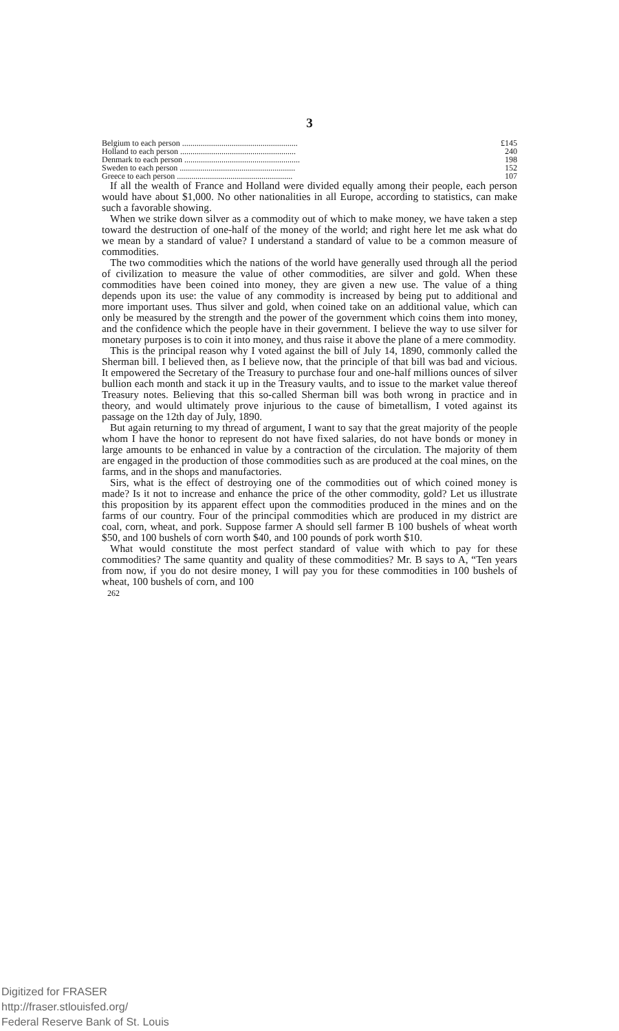3
| Belgium to each person ........................................................ | £145 |
| Holland to each person ........................................................ | 240 |
| Denmark to each person ........................................................ | 198 |
| Sweden to each person ........................................................ | 152 |
| Greece to each person ........................................................ | 107 |
If all the wealth of France and Holland were divided equally among their people, each person would have about $1,000. No other nationalities in all Europe, according to statistics, can make such a favorable showing.
When we strike down silver as a commodity out of which to make money, we have taken a step toward the destruction of one-half of the money of the world; and right here let me ask what do we mean by a standard of value? I understand a standard of value to be a common measure of commodities.
The two commodities which the nations of the world have generally used through all the period of civilization to measure the value of other commodities, are silver and gold. When these commodities have been coined into money, they are given a new use. The value of a thing depends upon its use: the value of any commodity is increased by being put to additional and more important uses. Thus silver and gold, when coined take on an additional value, which can only be measured by the strength and the power of the government which coins them into money, and the confidence which the people have in their government. I believe the way to use silver for monetary purposes is to coin it into money, and thus raise it above the plane of a mere commodity.
This is the principal reason why I voted against the bill of July 14, 1890, commonly called the Sherman bill. I believed then, as I believe now, that the principle of that bill was bad and vicious. It empowered the Secretary of the Treasury to purchase four and one-half millions ounces of silver bullion each month and stack it up in the Treasury vaults, and to issue to the market value thereof Treasury notes. Believing that this so-called Sherman bill was both wrong in practice and in theory, and would ultimately prove injurious to the cause of bimetallism, I voted against its passage on the 12th day of July, 1890.
But again returning to my thread of argument, I want to say that the great majority of the people whom I have the honor to represent do not have fixed salaries, do not have bonds or money in large amounts to be enhanced in value by a contraction of the circulation. The majority of them are engaged in the production of those commodities such as are produced at the coal mines, on the farms, and in the shops and manufactories.
Sirs, what is the effect of destroying one of the commodities out of which coined money is made? Is it not to increase and enhance the price of the other commodity, gold? Let us illustrate this proposition by its apparent effect upon the commodities produced in the mines and on the farms of our country. Four of the principal commodities which are produced in my district are coal, corn, wheat, and pork. Suppose farmer A should sell farmer B 100 bushels of wheat worth $50, and 100 bushels of corn worth $40, and 100 pounds of pork worth $10.
What would constitute the most perfect standard of value with which to pay for these commodities? The same quantity and quality of these commodities? Mr. B says to A, “Ten years from now, if you do not desire money, I will pay you for these commodities in 100 bushels of wheat, 100 bushels of corn, and 100
262
Digitized for FRASER
http://fraser.stlouisfed.org/
Federal Reserve Bank of St. Louis